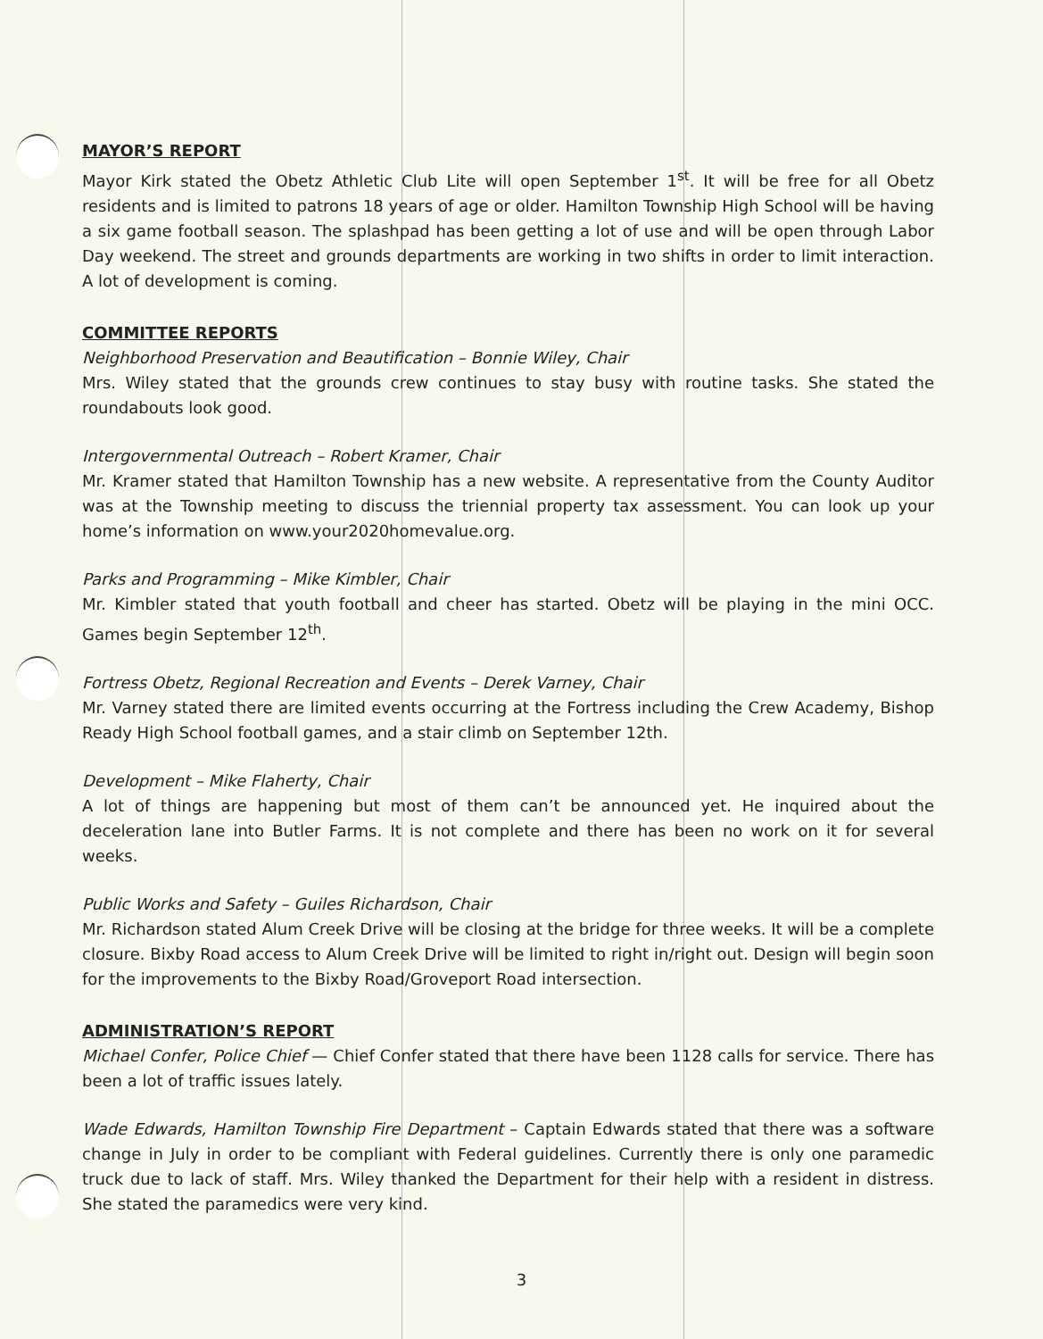MAYOR’S REPORT
Mayor Kirk stated the Obetz Athletic Club Lite will open September 1<sup>st</sup>. It will be free for all Obetz residents and is limited to patrons 18 years of age or older. Hamilton Township High School will be having a six game football season. The splashpad has been getting a lot of use and will be open through Labor Day weekend. The street and grounds departments are working in two shifts in order to limit interaction. A lot of development is coming.
COMMITTEE REPORTS
Neighborhood Preservation and Beautification – Bonnie Wiley, Chair
Mrs. Wiley stated that the grounds crew continues to stay busy with routine tasks. She stated the roundabouts look good.
Intergovernmental Outreach – Robert Kramer, Chair
Mr. Kramer stated that Hamilton Township has a new website. A representative from the County Auditor was at the Township meeting to discuss the triennial property tax assessment. You can look up your home’s information on www.your2020homevalue.org.
Parks and Programming – Mike Kimbler, Chair
Mr. Kimbler stated that youth football and cheer has started. Obetz will be playing in the mini OCC. Games begin September 12<sup>th</sup>.
Fortress Obetz, Regional Recreation and Events – Derek Varney, Chair
Mr. Varney stated there are limited events occurring at the Fortress including the Crew Academy, Bishop Ready High School football games, and a stair climb on September 12th.
Development – Mike Flaherty, Chair
A lot of things are happening but most of them can’t be announced yet. He inquired about the deceleration lane into Butler Farms. It is not complete and there has been no work on it for several weeks.
Public Works and Safety – Guiles Richardson, Chair
Mr. Richardson stated Alum Creek Drive will be closing at the bridge for three weeks. It will be a complete closure. Bixby Road access to Alum Creek Drive will be limited to right in/right out. Design will begin soon for the improvements to the Bixby Road/Groveport Road intersection.
ADMINISTRATION’S REPORT
Michael Confer, Police Chief — Chief Confer stated that there have been 1128 calls for service. There has been a lot of traffic issues lately.
Wade Edwards, Hamilton Township Fire Department – Captain Edwards stated that there was a software change in July in order to be compliant with Federal guidelines. Currently there is only one paramedic truck due to lack of staff. Mrs. Wiley thanked the Department for their help with a resident in distress. She stated the paramedics were very kind.
3